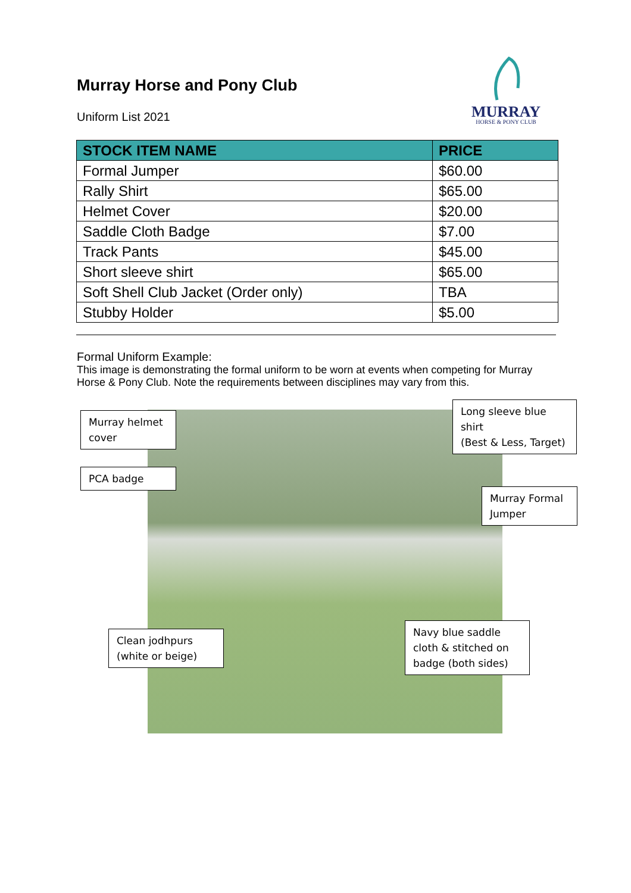Murray Horse and Pony Club
Uniform List 2021
MURRAY
HORSE & PONY CLUB
| STOCK ITEM NAME | PRICE |
| --- | --- |
| Formal Jumper | $60.00 |
| Rally Shirt | $65.00 |
| Helmet Cover | $20.00 |
| Saddle Cloth Badge | $7.00 |
| Track Pants | $45.00 |
| Short sleeve shirt | $65.00 |
| Soft Shell Club Jacket (Order only) | TBA |
| Stubby Holder | $5.00 |
Formal Uniform Example:
This image is demonstrating the formal uniform to be worn at events when competing for Murray Horse & Pony Club. Note the requirements between disciplines may vary from this.
Murray helmet cover
Long sleeve blue shirt
(Best & Less, Target)
PCA badge
Murray Formal Jumper
Clean jodhpurs (white or beige)
Navy blue saddle cloth & stitched on badge (both sides)